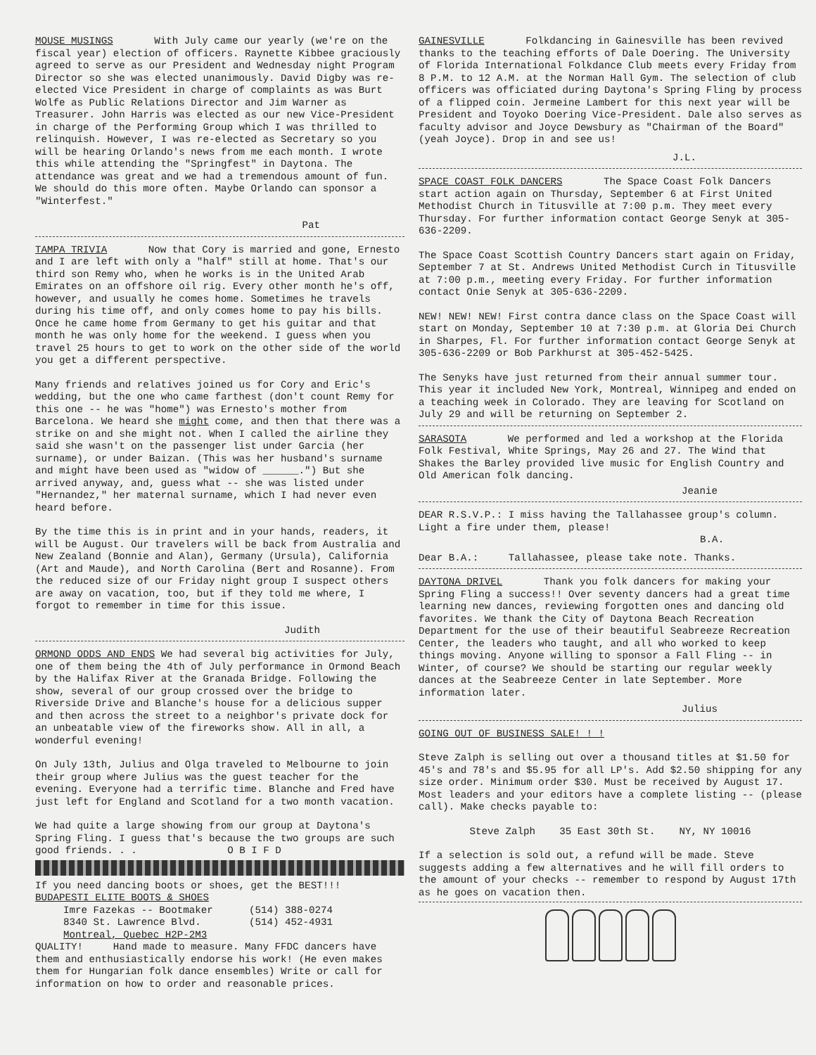MOUSE MUSINGS With July came our yearly (we're on the fiscal year) election of officers. Raynette Kibbee graciously agreed to serve as our President and Wednesday night Program Director so she was elected unanimously. David Digby was re-elected Vice President in charge of complaints as was Burt Wolfe as Public Relations Director and Jim Warner as Treasurer. John Harris was elected as our new Vice-President in charge of the Performing Group which I was thrilled to relinquish. However, I was re-elected as Secretary so you will be hearing Orlando's news from me each month. I wrote this while attending the "Springfest" in Daytona. The attendance was great and we had a tremendous amount of fun. We should do this more often. Maybe Orlando can sponsor a "Winterfest."
Pat
TAMPA TRIVIA Now that Cory is married and gone, Ernesto and I are left with only a "half" still at home. That's our third son Remy who, when he works is in the United Arab Emirates on an offshore oil rig. Every other month he's off, however, and usually he comes home. Sometimes he travels during his time off, and only comes home to pay his bills. Once he came home from Germany to get his guitar and that month he was only home for the weekend. I guess when you travel 25 hours to get to work on the other side of the world you get a different perspective.
Many friends and relatives joined us for Cory and Eric's wedding, but the one who came farthest (don't count Remy for this one -- he was "home") was Ernesto's mother from Barcelona. We heard she might come, and then that there was a strike on and she might not. When I called the airline they said she wasn't on the passenger list under Garcia (her surname), or under Baizan. (This was her husband's surname and might have been used as "widow of ______.") But she arrived anyway, and, guess what -- she was listed under "Hernandez," her maternal surname, which I had never even heard before.
By the time this is in print and in your hands, readers, it will be August. Our travelers will be back from Australia and New Zealand (Bonnie and Alan), Germany (Ursula), California (Art and Maude), and North Carolina (Bert and Rosanne). From the reduced size of our Friday night group I suspect others are away on vacation, too, but if they told me where, I forgot to remember in time for this issue.
Judith
ORMOND ODDS AND ENDS We had several big activities for July, one of them being the 4th of July performance in Ormond Beach by the Halifax River at the Granada Bridge. Following the show, several of our group crossed over the bridge to Riverside Drive and Blanche's house for a delicious supper and then across the street to a neighbor's private dock for an unbeatable view of the fireworks show. All in all, a wonderful evening!
On July 13th, Julius and Olga traveled to Melbourne to join their group where Julius was the guest teacher for the evening. Everyone had a terrific time. Blanche and Fred have just left for England and Scotland for a two month vacation.
We had quite a large showing from our group at Daytona's Spring Fling. I guess that's because the two groups are such good friends. . . O B I F D
If you need dancing boots or shoes, get the BEST!!!
BUDAPESTI ELITE BOOTS & SHOES
Imre Fazekas -- Bootmaker (514) 388-0274
8340 St. Lawrence Blvd. (514) 452-4931
Montreal, Quebec H2P-2M3
QUALITY! Hand made to measure. Many FFDC dancers have them and enthusiastically endorse his work! (He even makes them for Hungarian folk dance ensembles) Write or call for information on how to order and reasonable prices.
GAINESVILLE Folkdancing in Gainesville has been revived thanks to the teaching efforts of Dale Doering. The University of Florida International Folkdance Club meets every Friday from 8 P.M. to 12 A.M. at the Norman Hall Gym. The selection of club officers was officiated during Daytona's Spring Fling by process of a flipped coin. Jermeine Lambert for this next year will be President and Toyoko Doering Vice-President. Dale also serves as faculty advisor and Joyce Dewsbury as "Chairman of the Board" (yeah Joyce). Drop in and see us!
J.L.
SPACE COAST FOLK DANCERS The Space Coast Folk Dancers start action again on Thursday, September 6 at First United Methodist Church in Titusville at 7:00 p.m. They meet every Thursday. For further information contact George Senyk at 305-636-2209.
The Space Coast Scottish Country Dancers start again on Friday, September 7 at St. Andrews United Methodist Curch in Titusville at 7:00 p.m., meeting every Friday. For further information contact Onie Senyk at 305-636-2209.
NEW! NEW! NEW! First contra dance class on the Space Coast will start on Monday, September 10 at 7:30 p.m. at Gloria Dei Church in Sharpes, Fl. For further information contact George Senyk at 305-636-2209 or Bob Parkhurst at 305-452-5425.
The Senyks have just returned from their annual summer tour. This year it included New York, Montreal, Winnipeg and ended on a teaching week in Colorado. They are leaving for Scotland on July 29 and will be returning on September 2.
SARASOTA We performed and led a workshop at the Florida Folk Festival, White Springs, May 26 and 27. The Wind that Shakes the Barley provided live music for English Country and Old American folk dancing.
Jeanie
DEAR R.S.V.P.: I miss having the Tallahassee group's column. Light a fire under them, please!
B.A.
Dear B.A.: Tallahassee, please take note. Thanks.
DAYTONA DRIVEL Thank you folk dancers for making your Spring Fling a success!! Over seventy dancers had a great time learning new dances, reviewing forgotten ones and dancing old favorites. We thank the City of Daytona Beach Recreation Department for the use of their beautiful Seabreeze Recreation Center, the leaders who taught, and all who worked to keep things moving. Anyone willing to sponsor a Fall Fling -- in Winter, of course? We should be starting our regular weekly dances at the Seabreeze Center in late September. More information later.
Julius
GOING OUT OF BUSINESS SALE! ! !
Steve Zalph is selling out over a thousand titles at $1.50 for 45's and 78's and $5.95 for all LP's. Add $2.50 shipping for any size order. Minimum order $30. Must be received by August 17. Most leaders and your editors have a complete listing -- (please call). Make checks payable to:
Steve Zalph 35 East 30th St. NY, NY 10016
If a selection is sold out, a refund will be made. Steve suggests adding a few alternatives and he will fill orders to the amount of your checks -- remember to respond by August 17th as he goes on vacation then.